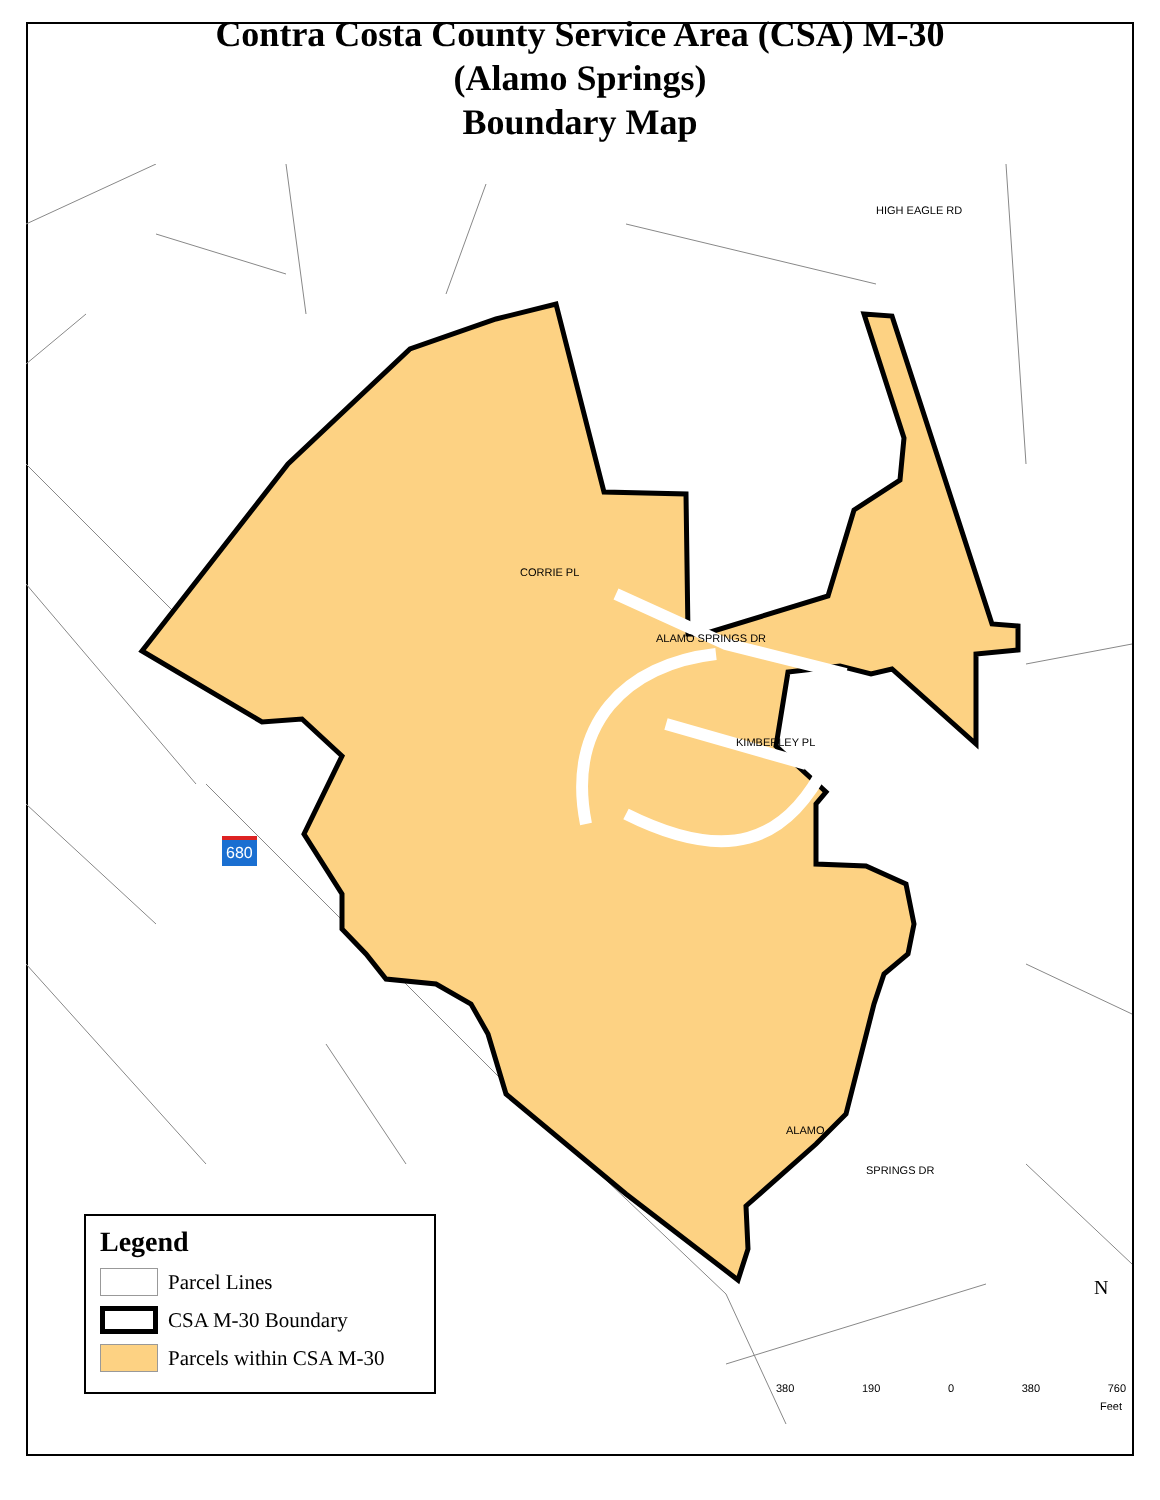Contra Costa County Service Area (CSA) M-30
(Alamo Springs)
Boundary Map
CORRIE PL
ALAMO SPRINGS DR
KIMBERLEY PL
SPRINGS DR
ALAMO
HIGH EAGLE RD
680
N
380 190 0 380 760
Feet
Legend
Parcel Lines
CSA M-30 Boundary
Parcels within CSA M-30